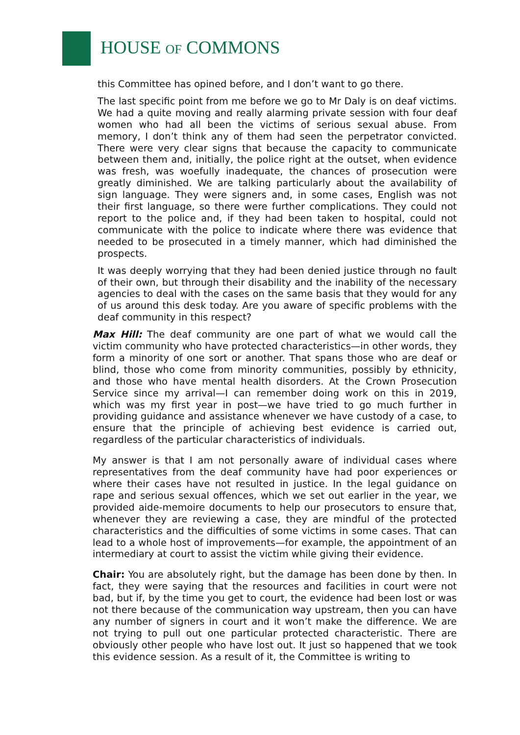HOUSE OF COMMONS
this Committee has opined before, and I don’t want to go there.
The last specific point from me before we go to Mr Daly is on deaf victims. We had a quite moving and really alarming private session with four deaf women who had all been the victims of serious sexual abuse. From memory, I don’t think any of them had seen the perpetrator convicted. There were very clear signs that because the capacity to communicate between them and, initially, the police right at the outset, when evidence was fresh, was woefully inadequate, the chances of prosecution were greatly diminished. We are talking particularly about the availability of sign language. They were signers and, in some cases, English was not their first language, so there were further complications. They could not report to the police and, if they had been taken to hospital, could not communicate with the police to indicate where there was evidence that needed to be prosecuted in a timely manner, which had diminished the prospects.
It was deeply worrying that they had been denied justice through no fault of their own, but through their disability and the inability of the necessary agencies to deal with the cases on the same basis that they would for any of us around this desk today. Are you aware of specific problems with the deaf community in this respect?
Max Hill: The deaf community are one part of what we would call the victim community who have protected characteristics—in other words, they form a minority of one sort or another. That spans those who are deaf or blind, those who come from minority communities, possibly by ethnicity, and those who have mental health disorders. At the Crown Prosecution Service since my arrival—I can remember doing work on this in 2019, which was my first year in post—we have tried to go much further in providing guidance and assistance whenever we have custody of a case, to ensure that the principle of achieving best evidence is carried out, regardless of the particular characteristics of individuals.
My answer is that I am not personally aware of individual cases where representatives from the deaf community have had poor experiences or where their cases have not resulted in justice. In the legal guidance on rape and serious sexual offences, which we set out earlier in the year, we provided aide-memoire documents to help our prosecutors to ensure that, whenever they are reviewing a case, they are mindful of the protected characteristics and the difficulties of some victims in some cases. That can lead to a whole host of improvements—for example, the appointment of an intermediary at court to assist the victim while giving their evidence.
Chair: You are absolutely right, but the damage has been done by then. In fact, they were saying that the resources and facilities in court were not bad, but if, by the time you get to court, the evidence had been lost or was not there because of the communication way upstream, then you can have any number of signers in court and it won’t make the difference. We are not trying to pull out one particular protected characteristic. There are obviously other people who have lost out. It just so happened that we took this evidence session. As a result of it, the Committee is writing to